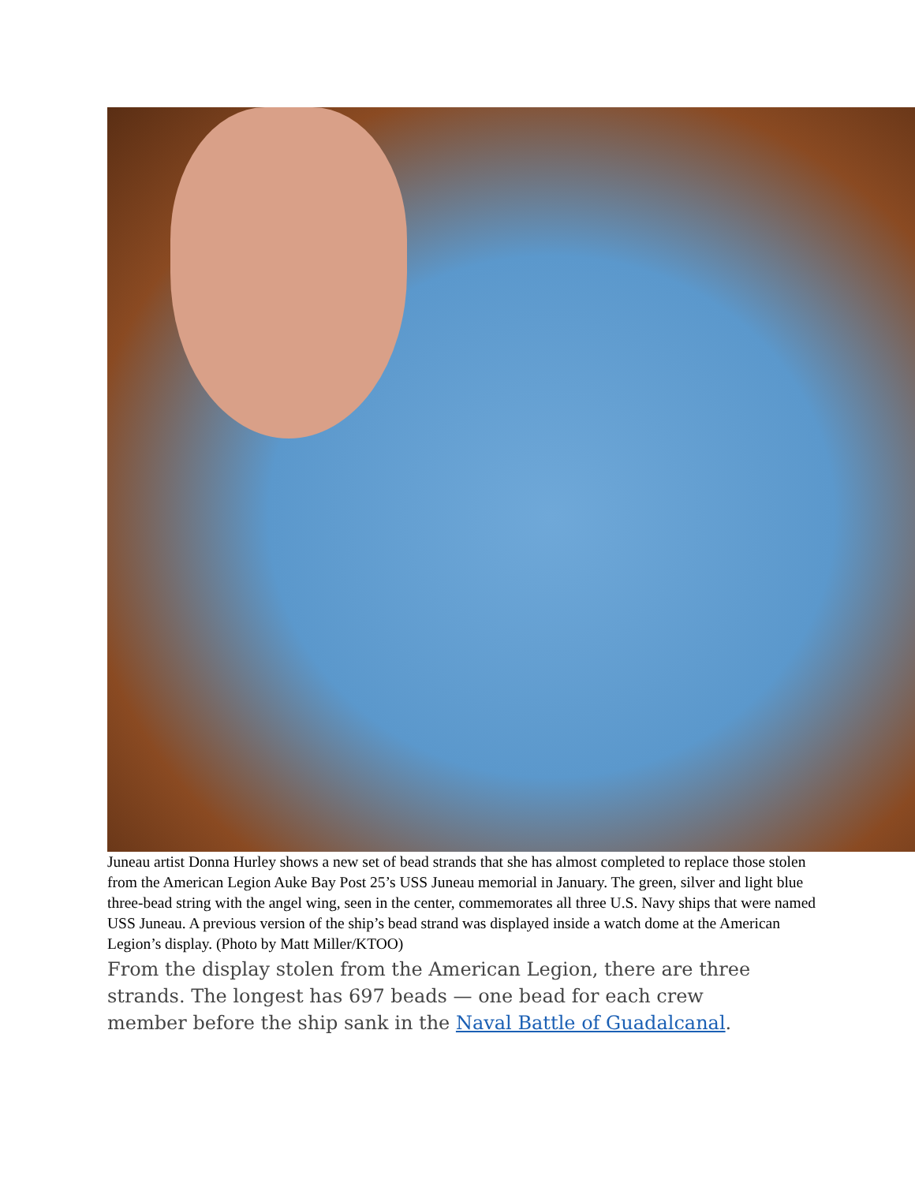Juneau artist Donna Hurley shows a new set of bead strands that she has almost completed to replace those stolen from the American Legion Auke Bay Post 25’s USS Juneau memorial in January. The green, silver and light blue three-bead string with the angel wing, seen in the center, commemorates all three U.S. Navy ships that were named USS Juneau. A previous version of the ship’s bead strand was displayed inside a watch dome at the American Legion’s display. (Photo by Matt Miller/KTOO)
From the display stolen from the American Legion, there are three strands. The longest has 697 beads — one bead for each crew member before the ship sank in the Naval Battle of Guadalcanal.